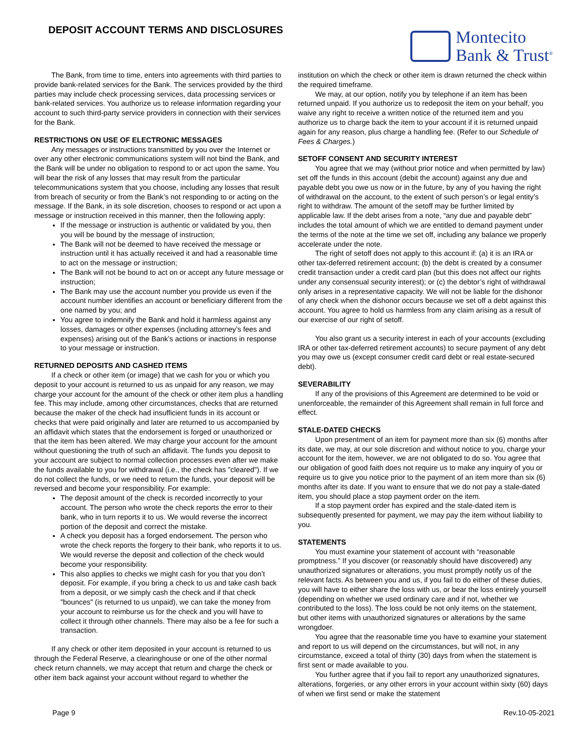DEPOSIT ACCOUNT TERMS AND DISCLOSURES
Montecito
Bank & Trust<sup>®</sup>
The Bank, from time to time, enters into agreements with third parties to provide bank-related services for the Bank. The services provided by the third parties may include check processing services, data processing services or bank-related services. You authorize us to release information regarding your account to such third-party service providers in connection with their services for the Bank.
RESTRICTIONS ON USE OF ELECTRONIC MESSAGES
Any messages or instructions transmitted by you over the Internet or over any other electronic communications system will not bind the Bank, and the Bank will be under no obligation to respond to or act upon the same. You will bear the risk of any losses that may result from the particular telecommunications system that you choose, including any losses that result from breach of security or from the Bank’s not responding to or acting on the message. If the Bank, in its sole discretion, chooses to respond or act upon a message or instruction received in this manner, then the following apply:
If the message or instruction is authentic or validated by you, then you will be bound by the message of instruction;
The Bank will not be deemed to have received the message or instruction until it has actually received it and had a reasonable time to act on the message or instruction;
The Bank will not be bound to act on or accept any future message or instruction;
The Bank may use the account number you provide us even if the account number identifies an account or beneficiary different from the one named by you; and
You agree to indemnify the Bank and hold it harmless against any losses, damages or other expenses (including attorney’s fees and expenses) arising out of the Bank’s actions or inactions in response to your message or instruction.
RETURNED DEPOSITS AND CASHED ITEMS
If a check or other item (or image) that we cash for you or which you deposit to your account is returned to us as unpaid for any reason, we may charge your account for the amount of the check or other item plus a handling fee. This may include, among other circumstances, checks that are returned because the maker of the check had insufficient funds in its account or checks that were paid originally and later are returned to us accompanied by an affidavit which states that the endorsement is forged or unauthorized or that the item has been altered. We may charge your account for the amount without questioning the truth of such an affidavit. The funds you deposit to your account are subject to normal collection processes even after we make the funds available to you for withdrawal (i.e., the check has "cleared"). If we do not collect the funds, or we need to return the funds, your deposit will be reversed and become your responsibility. For example:
The deposit amount of the check is recorded incorrectly to your account. The person who wrote the check reports the error to their bank, who in turn reports it to us. We would reverse the incorrect portion of the deposit and correct the mistake.
A check you deposit has a forged endorsement. The person who wrote the check reports the forgery to their bank, who reports it to us. We would reverse the deposit and collection of the check would become your responsibility.
This also applies to checks we might cash for you that you don’t deposit. For example, if you bring a check to us and take cash back from a deposit, or we simply cash the check and if that check "bounces" (is returned to us unpaid), we can take the money from your account to reimburse us for the check and you will have to collect it through other channels. There may also be a fee for such a transaction.
If any check or other item deposited in your account is returned to us through the Federal Reserve, a clearinghouse or one of the other normal check return channels, we may accept that return and charge the check or other item back against your account without regard to whether the
institution on which the check or other item is drawn returned the check within the required timeframe.
We may, at our option, notify you by telephone if an item has been returned unpaid. If you authorize us to redeposit the item on your behalf, you waive any right to receive a written notice of the returned item and you authorize us to charge back the item to your account if it is returned unpaid again for any reason, plus charge a handling fee. (Refer to our Schedule of Fees & Charges.)
SETOFF CONSENT AND SECURITY INTEREST
You agree that we may (without prior notice and when permitted by law) set off the funds in this account (debit the account) against any due and payable debt you owe us now or in the future, by any of you having the right of withdrawal on the account, to the extent of such person’s or legal entity’s right to withdraw. The amount of the setoff may be further limited by applicable law. If the debt arises from a note, “any due and payable debt” includes the total amount of which we are entitled to demand payment under the terms of the note at the time we set off, including any balance we properly accelerate under the note.
The right of setoff does not apply to this account if: (a) it is an IRA or other tax-deferred retirement account; (b) the debt is created by a consumer credit transaction under a credit card plan (but this does not affect our rights under any consensual security interest); or (c) the debtor’s right of withdrawal only arises in a representative capacity. We will not be liable for the dishonor of any check when the dishonor occurs because we set off a debt against this account. You agree to hold us harmless from any claim arising as a result of our exercise of our right of setoff.
You also grant us a security interest in each of your accounts (excluding IRA or other tax-deferred retirement accounts) to secure payment of any debt you may owe us (except consumer credit card debt or real estate-secured debt).
SEVERABILITY
If any of the provisions of this Agreement are determined to be void or unenforceable, the remainder of this Agreement shall remain in full force and effect.
STALE-DATED CHECKS
Upon presentment of an item for payment more than six (6) months after its date, we may, at our sole discretion and without notice to you, charge your account for the item, however, we are not obligated to do so. You agree that our obligation of good faith does not require us to make any inquiry of you or require us to give you notice prior to the payment of an item more than six (6) months after its date. If you want to ensure that we do not pay a stale-dated item, you should place a stop payment order on the item.
If a stop payment order has expired and the stale-dated item is subsequently presented for payment, we may pay the item without liability to you.
STATEMENTS
You must examine your statement of account with “reasonable promptness.” If you discover (or reasonably should have discovered) any unauthorized signatures or alterations, you must promptly notify us of the relevant facts. As between you and us, if you fail to do either of these duties, you will have to either share the loss with us, or bear the loss entirely yourself (depending on whether we used ordinary care and if not, whether we contributed to the loss). The loss could be not only items on the statement, but other items with unauthorized signatures or alterations by the same wrongdoer.
You agree that the reasonable time you have to examine your statement and report to us will depend on the circumstances, but will not, in any circumstance, exceed a total of thirty (30) days from when the statement is first sent or made available to you.
You further agree that if you fail to report any unauthorized signatures, alterations, forgeries, or any other errors in your account within sixty (60) days of when we first send or make the statement
Page 9 Rev.10-05-2021